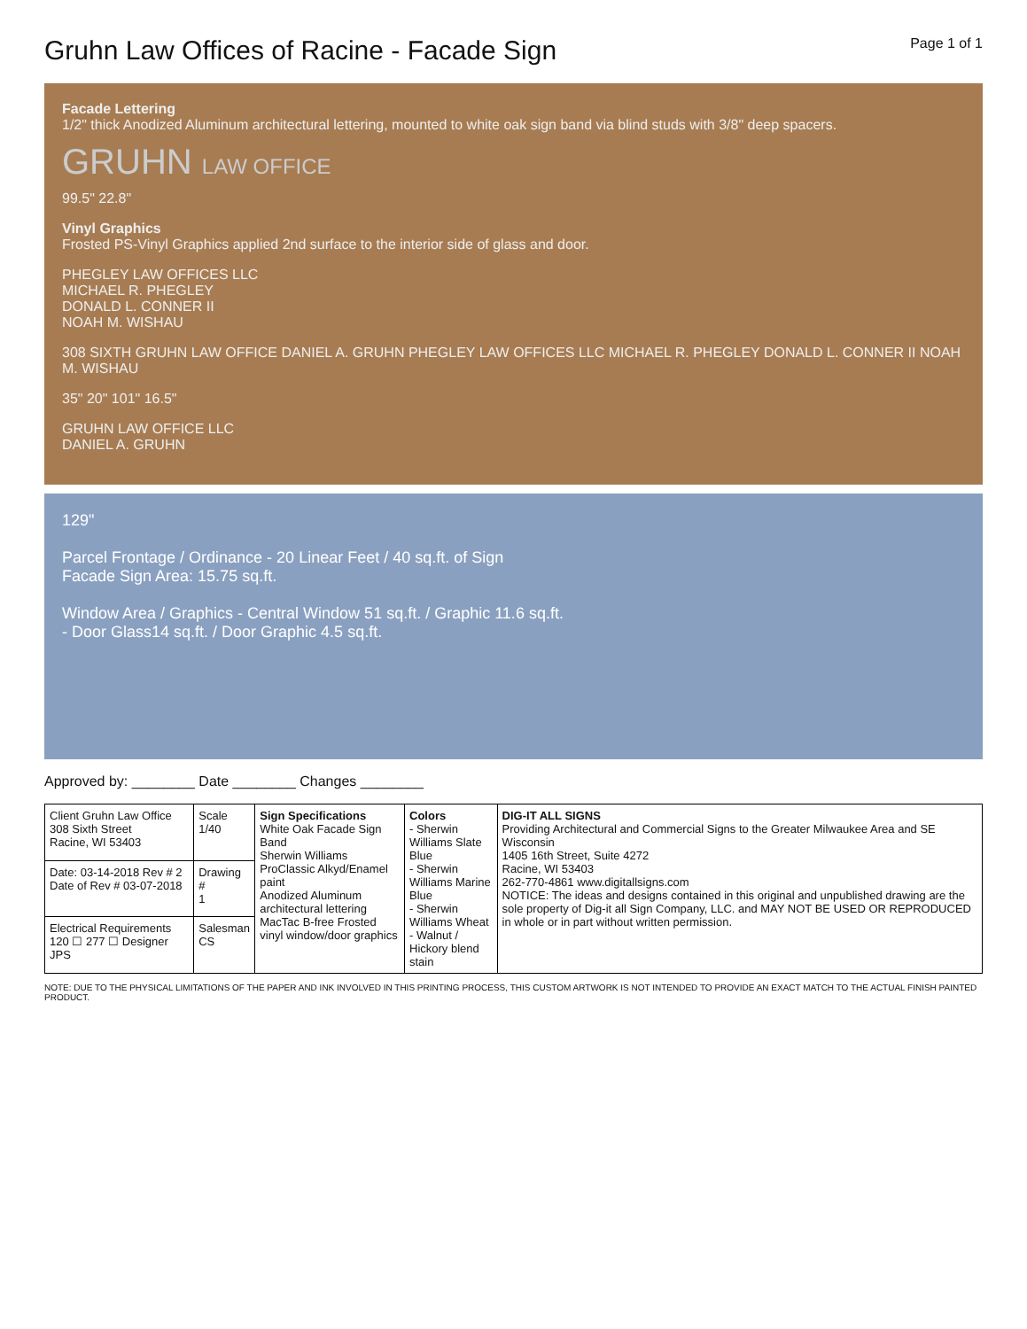Gruhn Law Offices of Racine - Facade Sign
Page 1 of 1
Facade Lettering
1/2" thick Anodized Aluminum architectural lettering, mounted to white oak sign band via blind studs with 3/8" deep spacers.
GRUHN LAW OFFICE
99.5" 22.8"
Vinyl Graphics
Frosted PS-Vinyl Graphics applied 2nd surface to the interior side of glass and door.
PHEGLEY LAW OFFICES LLC
MICHAEL R. PHEGLEY
DONALD L. CONNER II
NOAH M. WISHAU
308 SIXTH GRUHN LAW OFFICE DANIEL A. GRUHN PHEGLEY LAW OFFICES LLC MICHAEL R. PHEGLEY DONALD L. CONNER II NOAH M. WISHAU
35" 20" 101" 16.5"
GRUHN LAW OFFICE LLC
DANIEL A. GRUHN
129"
Parcel Frontage / Ordinance - 20 Linear Feet / 40 sq.ft. of Sign
Facade Sign Area: 15.75 sq.ft.
Window Area / Graphics - Central Window 51 sq.ft. / Graphic 11.6 sq.ft.
- Door Glass14 sq.ft. / Door Graphic 4.5 sq.ft.
Approved by: ________ Date ________ Changes ________
| Client Gruhn Law Office 308 Sixth Street Racine, WI 53403 | Scale 1/40 | Sign Specifications White Oak Facade Sign Band Sherwin Williams ProClassic Alkyd/Enamel paint Anodized Aluminum architectural lettering MacTac B-free Frosted vinyl window/door graphics | Colors - Sherwin Williams Slate Blue - Sherwin Williams Marine Blue - Sherwin Williams Wheat - Walnut / Hickory blend stain | DIG-IT ALL SIGNS Providing Architectural and Commercial Signs to the Greater Milwaukee Area and SE Wisconsin 1405 16th Street, Suite 4272 Racine, WI 53403 262-770-4861 www.digitallsigns.com NOTICE: The ideas and designs contained in this original and unpublished drawing are the sole property of Dig-it all Sign Company, LLC. and MAY NOT BE USED OR REPRODUCED in whole or in part without written permission. |
| Date: 03-14-2018 Rev # 2 Date of Rev # 03-07-2018 | Drawing # 1 | | | |
| Electrical Requirements 120 ☐ 277 ☐ Designer JPS | Salesman CS | | | |
NOTE: DUE TO THE PHYSICAL LIMITATIONS OF THE PAPER AND INK INVOLVED IN THIS PRINTING PROCESS, THIS CUSTOM ARTWORK IS NOT INTENDED TO PROVIDE AN EXACT MATCH TO THE ACTUAL FINISH PAINTED PRODUCT.